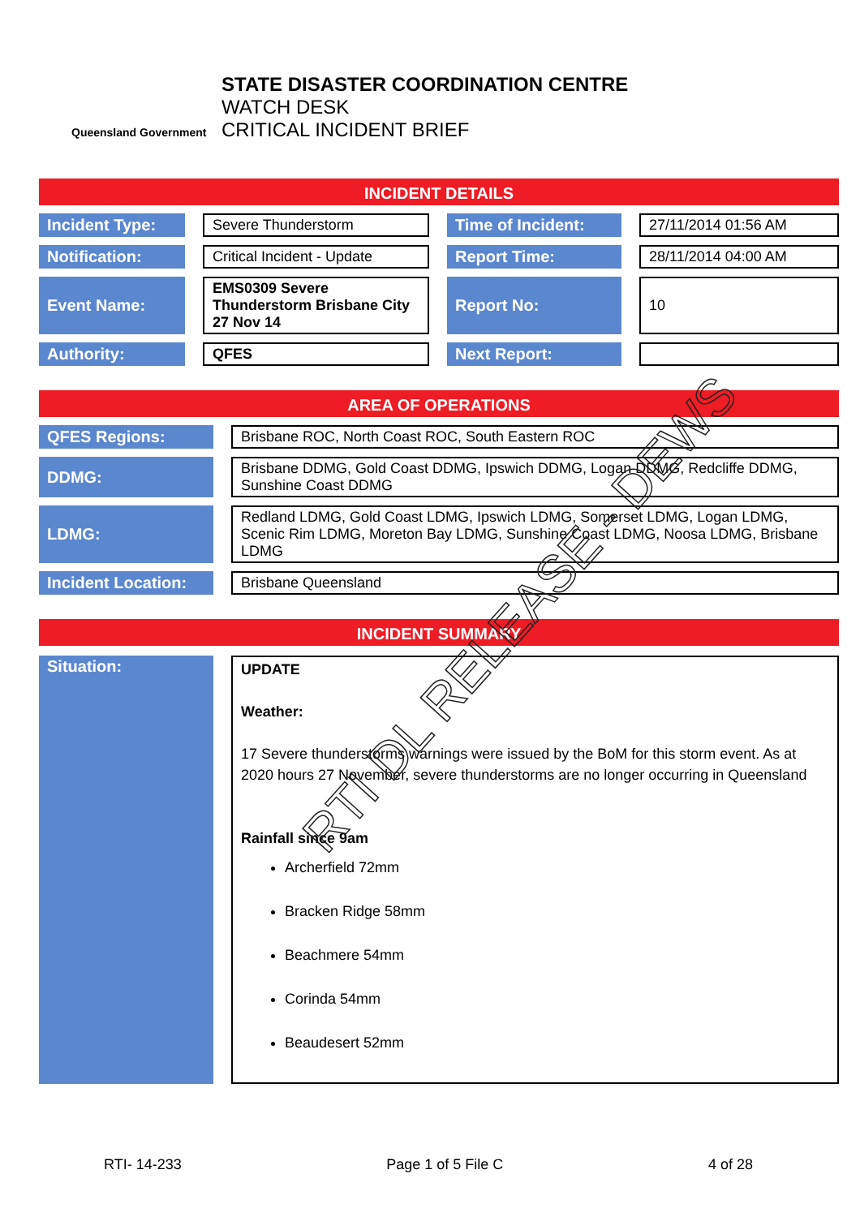Queensland Government
STATE DISASTER COORDINATION CENTRE
WATCH DESK
CRITICAL INCIDENT BRIEF
INCIDENT DETAILS
| Incident Type: | | Severe Thunderstorm | | Time of Incident: | | 27/11/2014 01:56 AM |
| Notification: | | Critical Incident - Update | | Report Time: | | 28/11/2014 04:00 AM |
| Event Name: | | EMS0309 Severe Thunderstorm Brisbane City 27 Nov 14 | | Report No: | | 10 |
| Authority: | | QFES | | Next Report: | | |
AREA OF OPERATIONS
| QFES Regions: | | Brisbane ROC, North Coast ROC, South Eastern ROC |
| DDMG: | | Brisbane DDMG, Gold Coast DDMG, Ipswich DDMG, Logan DDMG, Redcliffe DDMG, Sunshine Coast DDMG |
| LDMG: | | Redland LDMG, Gold Coast LDMG, Ipswich LDMG, Somerset LDMG, Logan LDMG, Scenic Rim LDMG, Moreton Bay LDMG, Sunshine Coast LDMG, Noosa LDMG, Brisbane LDMG |
| Incident Location: | | Brisbane Queensland |
INCIDENT SUMMARY
| Situation: | | UPDATE Weather: 17 Severe thunderstorms warnings were issued by the BoM for this storm event. As at 2020 hours 27 November, severe thunderstorms are no longer occurring in Queensland Rainfall since 9am Archerfield 72mm Bracken Ridge 58mm Beachmere 54mm Corinda 54mm Beaudesert 52mm |
RTI- 14-233 Page 1 of 5 File C 4 of 28
RTI DL RELEASE - DEWS